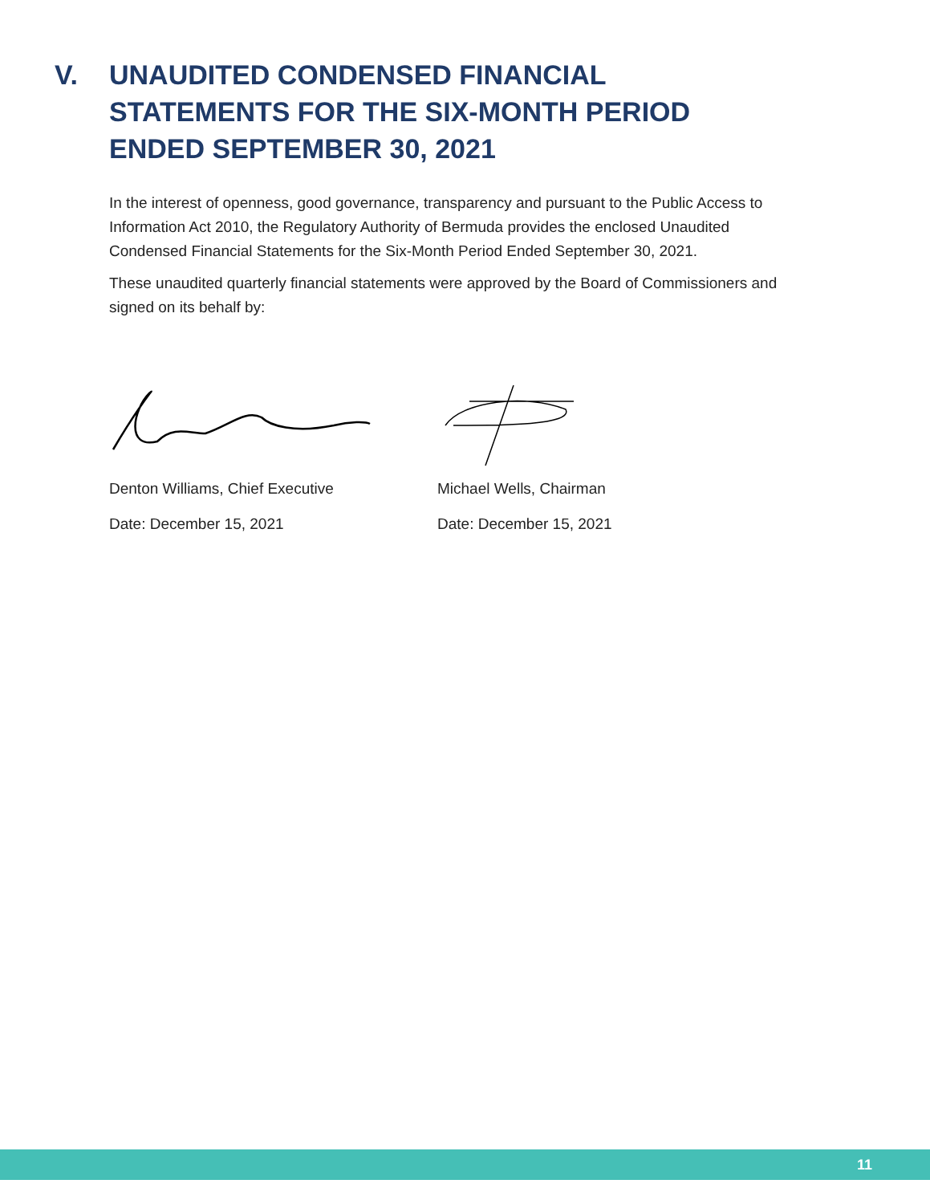V. UNAUDITED CONDENSED FINANCIAL
STATEMENTS FOR THE SIX-MONTH PERIOD
ENDED SEPTEMBER 30, 2021
In the interest of openness, good governance, transparency and pursuant to the Public Access to Information Act 2010, the Regulatory Authority of Bermuda provides the enclosed Unaudited Condensed Financial Statements for the Six-Month Period Ended September 30, 2021.
These unaudited quarterly financial statements were approved by the Board of Commissioners and signed on its behalf by:
Denton Williams, Chief Executive
Date: December 15, 2021
Michael Wells, Chairman
Date: December 15, 2021
11